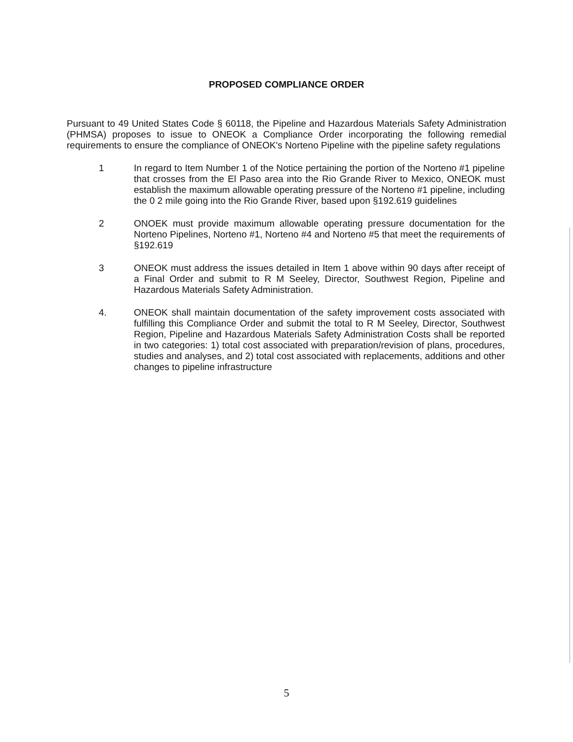PROPOSED COMPLIANCE ORDER
Pursuant to 49 United States Code § 60118, the Pipeline and Hazardous Materials Safety Administration (PHMSA) proposes to issue to ONEOK a Compliance Order incorporating the following remedial requirements to ensure the compliance of ONEOK's Norteno Pipeline with the pipeline safety regulations
1 In regard to Item Number 1 of the Notice pertaining the portion of the Norteno #1 pipeline that crosses from the El Paso area into the Rio Grande River to Mexico, ONEOK must establish the maximum allowable operating pressure of the Norteno #1 pipeline, including the 0 2 mile going into the Rio Grande River, based upon §192.619 guidelines
2 ONOEK must provide maximum allowable operating pressure documentation for the Norteno Pipelines, Norteno #1, Norteno #4 and Norteno #5 that meet the requirements of §192.619
3 ONEOK must address the issues detailed in Item 1 above within 90 days after receipt of a Final Order and submit to R M Seeley, Director, Southwest Region, Pipeline and Hazardous Materials Safety Administration.
4. ONEOK shall maintain documentation of the safety improvement costs associated with fulfilling this Compliance Order and submit the total to R M Seeley, Director, Southwest Region, Pipeline and Hazardous Materials Safety Administration Costs shall be reported in two categories: 1) total cost associated with preparation/revision of plans, procedures, studies and analyses, and 2) total cost associated with replacements, additions and other changes to pipeline infrastructure
5